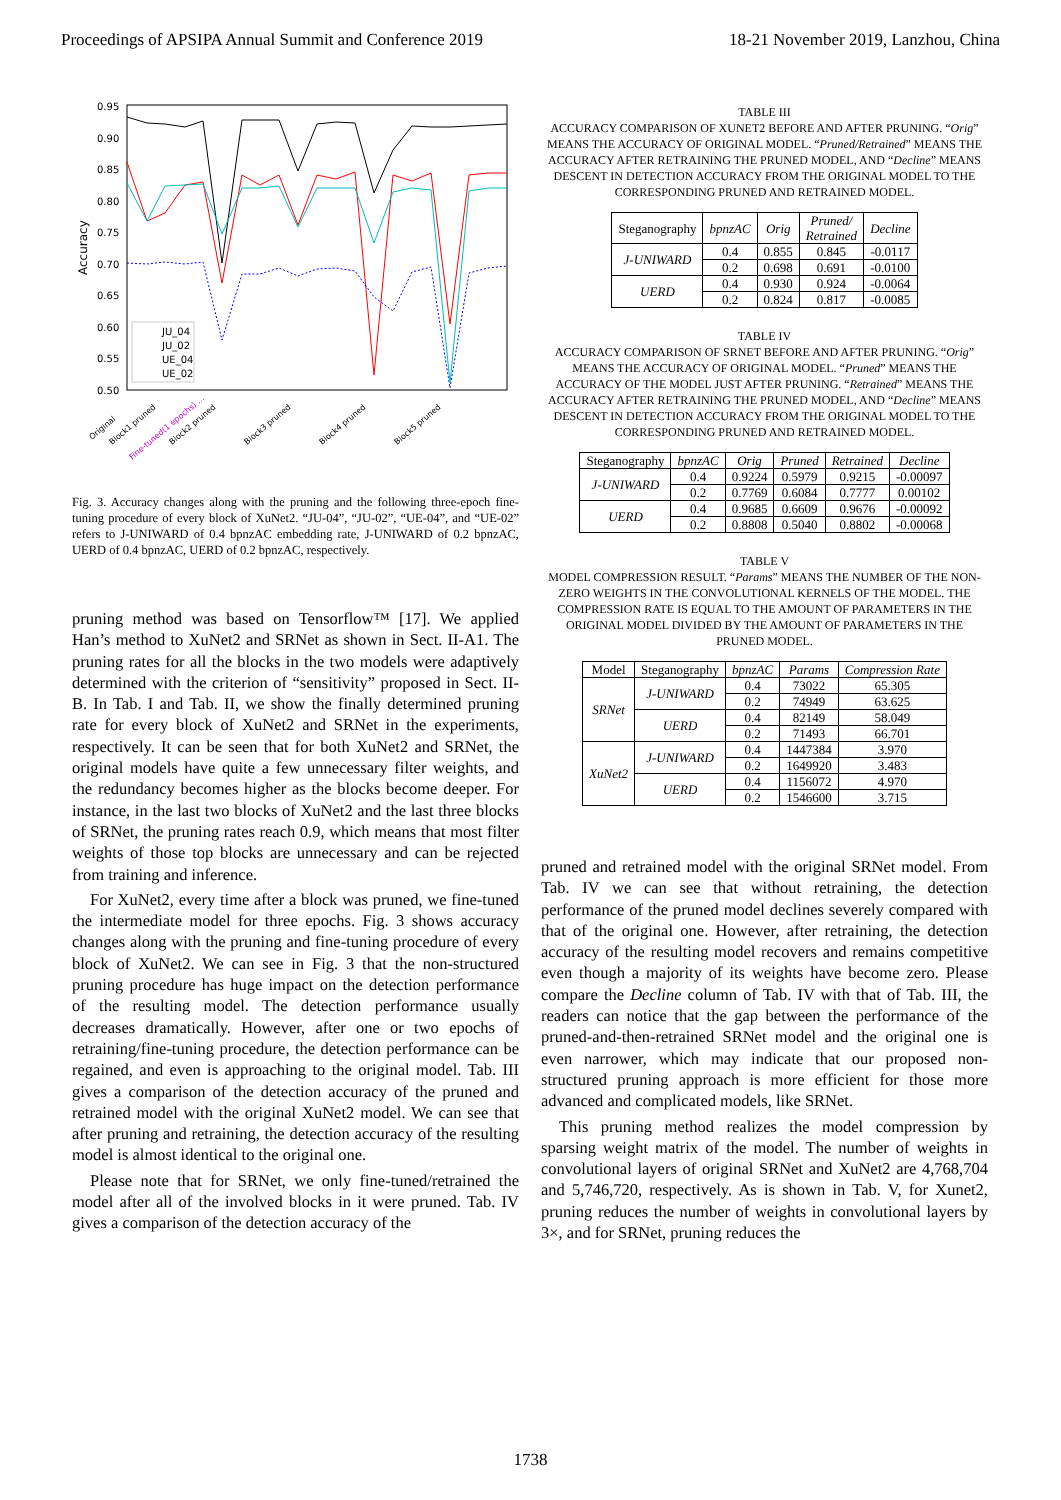Proceedings of APSIPA Annual Summit and Conference 2019 18-21 November 2019, Lanzhou, China
0.95
0.90
0.85
0.80
0.75
0.70
0.65
0.60
0.55
0.50
Accuracy
JU_04
JU_02
UE_04
UE_02
Original
Block1 pruned
Fine-tuned(1 epochs) ...
Block2 pruned
Block3 pruned
Block4 pruned
Block5 pruned
Fig. 3. Accuracy changes along with the pruning and the following three-epoch fine-tuning procedure of every block of XuNet2. “JU-04”, “JU-02”, “UE-04”, and “UE-02” refers to J-UNIWARD of 0.4 bpnzAC embedding rate, J-UNIWARD of 0.2 bpnzAC, UERD of 0.4 bpnzAC, UERD of 0.2 bpnzAC, respectively.
pruning method was based on Tensorflow™ [17]. We applied Han’s method to XuNet2 and SRNet as shown in Sect. II-A1. The pruning rates for all the blocks in the two models were adaptively determined with the criterion of “sensitivity” proposed in Sect. II-B. In Tab. I and Tab. II, we show the finally determined pruning rate for every block of XuNet2 and SRNet in the experiments, respectively. It can be seen that for both XuNet2 and SRNet, the original models have quite a few unnecessary filter weights, and the redundancy becomes higher as the blocks become deeper. For instance, in the last two blocks of XuNet2 and the last three blocks of SRNet, the pruning rates reach 0.9, which means that most filter weights of those top blocks are unnecessary and can be rejected from training and inference.
For XuNet2, every time after a block was pruned, we fine-tuned the intermediate model for three epochs. Fig. 3 shows accuracy changes along with the pruning and fine-tuning procedure of every block of XuNet2. We can see in Fig. 3 that the non-structured pruning procedure has huge impact on the detection performance of the resulting model. The detection performance usually decreases dramatically. However, after one or two epochs of retraining/fine-tuning procedure, the detection performance can be regained, and even is approaching to the original model. Tab. III gives a comparison of the detection accuracy of the pruned and retrained model with the original XuNet2 model. We can see that after pruning and retraining, the detection accuracy of the resulting model is almost identical to the original one.
Please note that for SRNet, we only fine-tuned/retrained the model after all of the involved blocks in it were pruned. Tab. IV gives a comparison of the detection accuracy of the
TABLE III
ACCURACY COMPARISON OF XUNET2 BEFORE AND AFTER PRUNING. “Orig” MEANS THE ACCURACY OF ORIGINAL MODEL. “Pruned/Retrained” MEANS THE ACCURACY AFTER RETRAINING THE PRUNED MODEL, AND “Decline” MEANS DESCENT IN DETECTION ACCURACY FROM THE ORIGINAL MODEL TO THE CORRESPONDING PRUNED AND RETRAINED MODEL.
| Steganography | bpnzAC | Orig | Pruned/ Retrained | Decline |
| --- | --- | --- | --- | --- |
| J-UNIWARD | 0.4 | 0.855 | 0.845 | -0.0117 |
| | 0.2 | 0.698 | 0.691 | -0.0100 |
| UERD | 0.4 | 0.930 | 0.924 | -0.0064 |
| | 0.2 | 0.824 | 0.817 | -0.0085 |
TABLE IV
ACCURACY COMPARISON OF SRNET BEFORE AND AFTER PRUNING. “Orig” MEANS THE ACCURACY OF ORIGINAL MODEL. “Pruned” MEANS THE ACCURACY OF THE MODEL JUST AFTER PRUNING. “Retrained” MEANS THE ACCURACY AFTER RETRAINING THE PRUNED MODEL, AND “Decline” MEANS DESCENT IN DETECTION ACCURACY FROM THE ORIGINAL MODEL TO THE CORRESPONDING PRUNED AND RETRAINED MODEL.
| Steganography | bpnzAC | Orig | Pruned | Retrained | Decline |
| --- | --- | --- | --- | --- | --- |
| J-UNIWARD | 0.4 | 0.9224 | 0.5979 | 0.9215 | -0.00097 |
| | 0.2 | 0.7769 | 0.6084 | 0.7777 | 0.00102 |
| UERD | 0.4 | 0.9685 | 0.6609 | 0.9676 | -0.00092 |
| | 0.2 | 0.8808 | 0.5040 | 0.8802 | -0.00068 |
TABLE V
MODEL COMPRESSION RESULT. “Params” MEANS THE NUMBER OF THE NON-ZERO WEIGHTS IN THE CONVOLUTIONAL KERNELS OF THE MODEL. THE COMPRESSION RATE IS EQUAL TO THE AMOUNT OF PARAMETERS IN THE ORIGINAL MODEL DIVIDED BY THE AMOUNT OF PARAMETERS IN THE PRUNED MODEL.
| Model | Steganography | bpnzAC | Params | Compression Rate |
| --- | --- | --- | --- | --- |
| SRNet | J-UNIWARD | 0.4 | 73022 | 65.305 |
| | | 0.2 | 74949 | 63.625 |
| | UERD | 0.4 | 82149 | 58.049 |
| | | 0.2 | 71493 | 66.701 |
| XuNet2 | J-UNIWARD | 0.4 | 1447384 | 3.970 |
| | | 0.2 | 1649920 | 3.483 |
| | UERD | 0.4 | 1156072 | 4.970 |
| | | 0.2 | 1546600 | 3.715 |
pruned and retrained model with the original SRNet model. From Tab. IV we can see that without retraining, the detection performance of the pruned model declines severely compared with that of the original one. However, after retraining, the detection accuracy of the resulting model recovers and remains competitive even though a majority of its weights have become zero. Please compare the Decline column of Tab. IV with that of Tab. III, the readers can notice that the gap between the performance of the pruned-and-then-retrained SRNet model and the original one is even narrower, which may indicate that our proposed non-structured pruning approach is more efficient for those more advanced and complicated models, like SRNet.
This pruning method realizes the model compression by sparsing weight matrix of the model. The number of weights in convolutional layers of original SRNet and XuNet2 are 4,768,704 and 5,746,720, respectively. As is shown in Tab. V, for Xunet2, pruning reduces the number of weights in convolutional layers by 3×, and for SRNet, pruning reduces the
1738